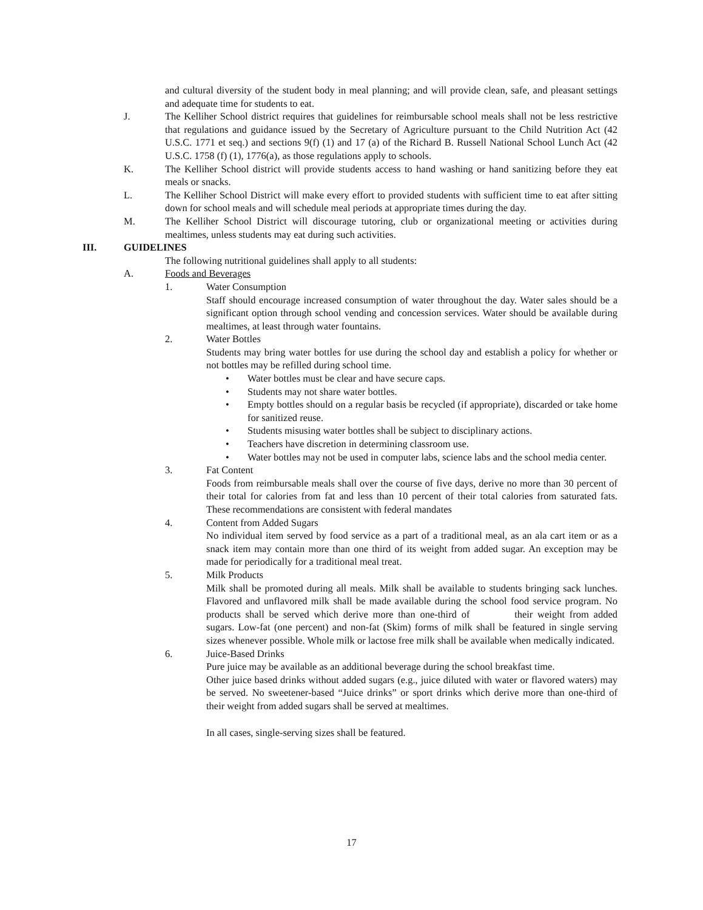and cultural diversity of the student body in meal planning; and will provide clean, safe, and pleasant settings and adequate time for students to eat.
J. The Kelliher School district requires that guidelines for reimbursable school meals shall not be less restrictive that regulations and guidance issued by the Secretary of Agriculture pursuant to the Child Nutrition Act (42 U.S.C. 1771 et seq.) and sections 9(f) (1) and 17 (a) of the Richard B. Russell National School Lunch Act (42 U.S.C. 1758 (f) (1), 1776(a), as those regulations apply to schools.
K. The Kelliher School district will provide students access to hand washing or hand sanitizing before they eat meals or snacks.
L. The Kelliher School District will make every effort to provided students with sufficient time to eat after sitting down for school meals and will schedule meal periods at appropriate times during the day.
M. The Kelliher School District will discourage tutoring, club or organizational meeting or activities during mealtimes, unless students may eat during such activities.
III. GUIDELINES
The following nutritional guidelines shall apply to all students:
A. Foods and Beverages
1. Water Consumption
Staff should encourage increased consumption of water throughout the day. Water sales should be a significant option through school vending and concession services. Water should be available during mealtimes, at least through water fountains.
2. Water Bottles
Students may bring water bottles for use during the school day and establish a policy for whether or not bottles may be refilled during school time.
• Water bottles must be clear and have secure caps.
• Students may not share water bottles.
• Empty bottles should on a regular basis be recycled (if appropriate), discarded or take home for sanitized reuse.
• Students misusing water bottles shall be subject to disciplinary actions.
• Teachers have discretion in determining classroom use.
• Water bottles may not be used in computer labs, science labs and the school media center.
3. Fat Content
Foods from reimbursable meals shall over the course of five days, derive no more than 30 percent of their total for calories from fat and less than 10 percent of their total calories from saturated fats. These recommendations are consistent with federal mandates
4. Content from Added Sugars
No individual item served by food service as a part of a traditional meal, as an ala cart item or as a snack item may contain more than one third of its weight from added sugar. An exception may be made for periodically for a traditional meal treat.
5. Milk Products
Milk shall be promoted during all meals. Milk shall be available to students bringing sack lunches. Flavored and unflavored milk shall be made available during the school food service program. No products shall be served which derive more than one-third of their weight from added sugars. Low-fat (one percent) and non-fat (Skim) forms of milk shall be featured in single serving sizes whenever possible. Whole milk or lactose free milk shall be available when medically indicated.
6. Juice-Based Drinks
Pure juice may be available as an additional beverage during the school breakfast time.
Other juice based drinks without added sugars (e.g., juice diluted with water or flavored waters) may be served. No sweetener-based “Juice drinks” or sport drinks which derive more than one-third of their weight from added sugars shall be served at mealtimes.
In all cases, single-serving sizes shall be featured.
17